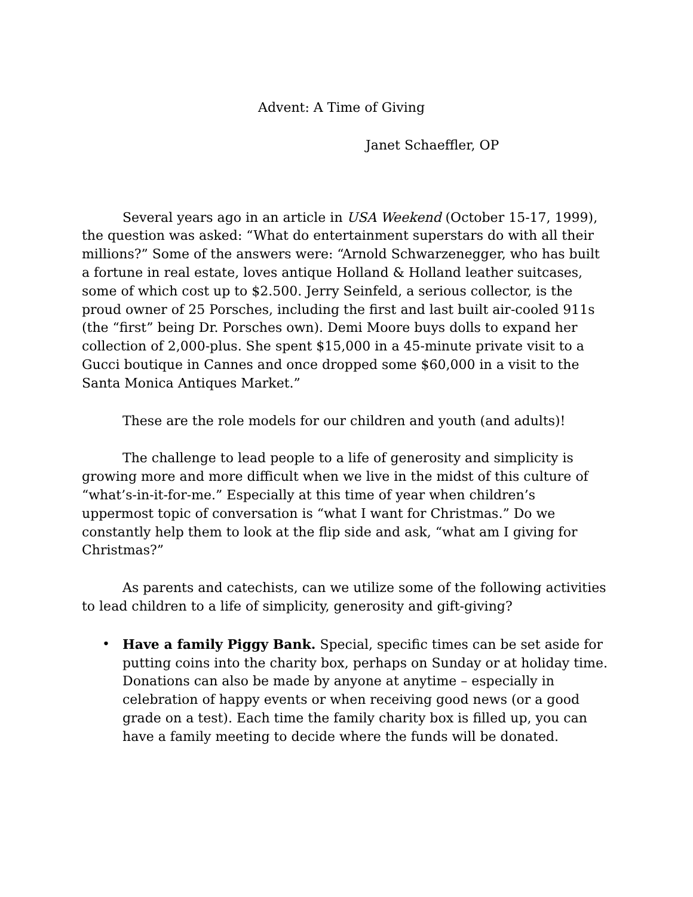Advent: A Time of Giving
Janet Schaeffler, OP
Several years ago in an article in USA Weekend (October 15-17, 1999), the question was asked: “What do entertainment superstars do with all their millions?” Some of the answers were: “Arnold Schwarzenegger, who has built a fortune in real estate, loves antique Holland & Holland leather suitcases, some of which cost up to $2.500. Jerry Seinfeld, a serious collector, is the proud owner of 25 Porsches, including the first and last built air-cooled 911s (the “first” being Dr. Porsches own). Demi Moore buys dolls to expand her collection of 2,000-plus. She spent $15,000 in a 45-minute private visit to a Gucci boutique in Cannes and once dropped some $60,000 in a visit to the Santa Monica Antiques Market.”
These are the role models for our children and youth (and adults)!
The challenge to lead people to a life of generosity and simplicity is growing more and more difficult when we live in the midst of this culture of “what’s-in-it-for-me.” Especially at this time of year when children’s uppermost topic of conversation is “what I want for Christmas.” Do we constantly help them to look at the flip side and ask, “what am I giving for Christmas?”
As parents and catechists, can we utilize some of the following activities to lead children to a life of simplicity, generosity and gift-giving?
• Have a family Piggy Bank. Special, specific times can be set aside for putting coins into the charity box, perhaps on Sunday or at holiday time. Donations can also be made by anyone at anytime – especially in celebration of happy events or when receiving good news (or a good grade on a test). Each time the family charity box is filled up, you can have a family meeting to decide where the funds will be donated.